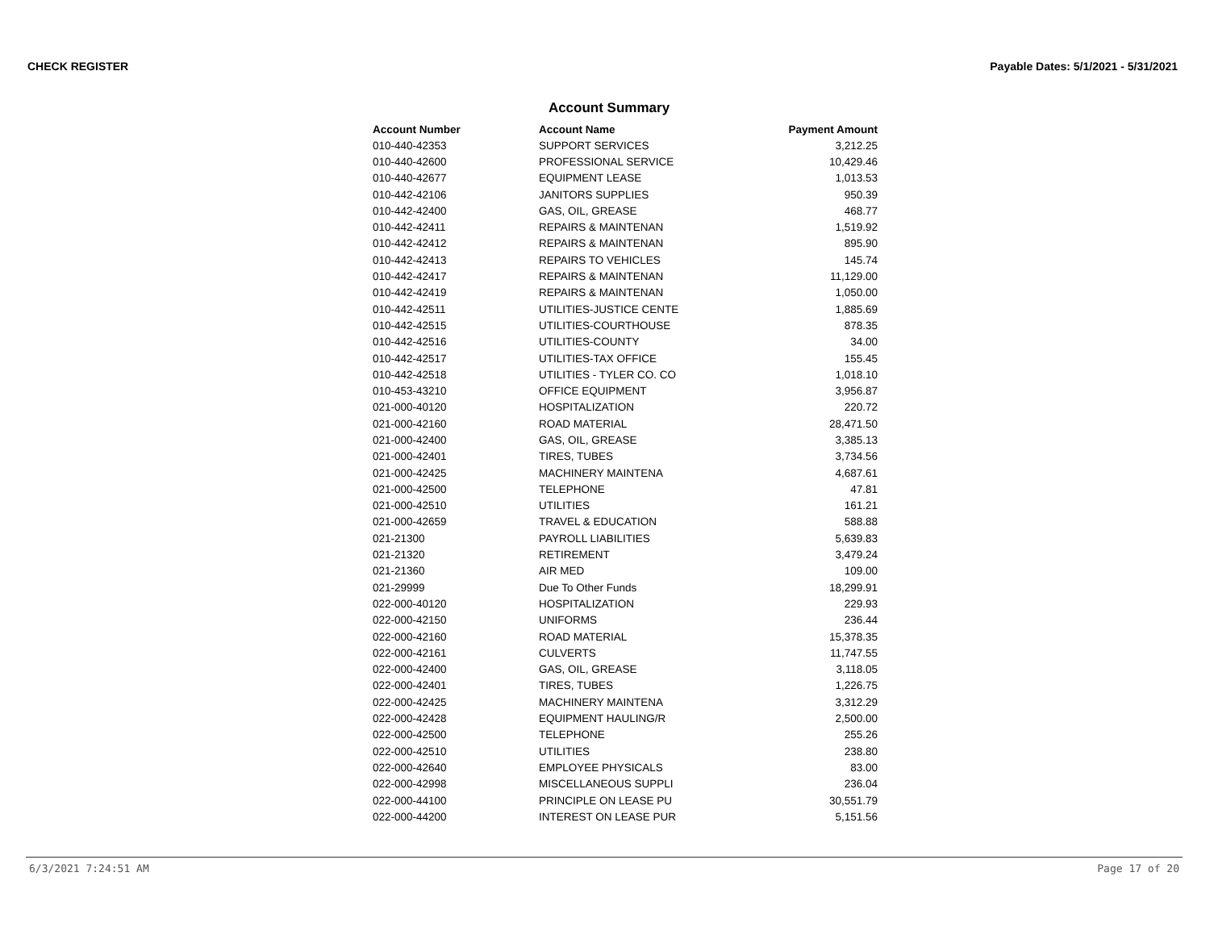CHECK REGISTER Payable Dates: 5/1/2021 - 5/31/2021
Account Summary
| Account Number | Account Name | Payment Amount |
| --- | --- | --- |
| 010-440-42353 | SUPPORT SERVICES | 3,212.25 |
| 010-440-42600 | PROFESSIONAL SERVICE | 10,429.46 |
| 010-440-42677 | EQUIPMENT LEASE | 1,013.53 |
| 010-442-42106 | JANITORS SUPPLIES | 950.39 |
| 010-442-42400 | GAS, OIL, GREASE | 468.77 |
| 010-442-42411 | REPAIRS & MAINTENAN | 1,519.92 |
| 010-442-42412 | REPAIRS & MAINTENAN | 895.90 |
| 010-442-42413 | REPAIRS TO VEHICLES | 145.74 |
| 010-442-42417 | REPAIRS & MAINTENAN | 11,129.00 |
| 010-442-42419 | REPAIRS & MAINTENAN | 1,050.00 |
| 010-442-42511 | UTILITIES-JUSTICE CENTE | 1,885.69 |
| 010-442-42515 | UTILITIES-COURTHOUSE | 878.35 |
| 010-442-42516 | UTILITIES-COUNTY | 34.00 |
| 010-442-42517 | UTILITIES-TAX OFFICE | 155.45 |
| 010-442-42518 | UTILITIES - TYLER CO. CO | 1,018.10 |
| 010-453-43210 | OFFICE EQUIPMENT | 3,956.87 |
| 021-000-40120 | HOSPITALIZATION | 220.72 |
| 021-000-42160 | ROAD MATERIAL | 28,471.50 |
| 021-000-42400 | GAS, OIL, GREASE | 3,385.13 |
| 021-000-42401 | TIRES, TUBES | 3,734.56 |
| 021-000-42425 | MACHINERY MAINTENA | 4,687.61 |
| 021-000-42500 | TELEPHONE | 47.81 |
| 021-000-42510 | UTILITIES | 161.21 |
| 021-000-42659 | TRAVEL & EDUCATION | 588.88 |
| 021-21300 | PAYROLL LIABILITIES | 5,639.83 |
| 021-21320 | RETIREMENT | 3,479.24 |
| 021-21360 | AIR MED | 109.00 |
| 021-29999 | Due To Other Funds | 18,299.91 |
| 022-000-40120 | HOSPITALIZATION | 229.93 |
| 022-000-42150 | UNIFORMS | 236.44 |
| 022-000-42160 | ROAD MATERIAL | 15,378.35 |
| 022-000-42161 | CULVERTS | 11,747.55 |
| 022-000-42400 | GAS, OIL, GREASE | 3,118.05 |
| 022-000-42401 | TIRES, TUBES | 1,226.75 |
| 022-000-42425 | MACHINERY MAINTENA | 3,312.29 |
| 022-000-42428 | EQUIPMENT HAULING/R | 2,500.00 |
| 022-000-42500 | TELEPHONE | 255.26 |
| 022-000-42510 | UTILITIES | 238.80 |
| 022-000-42640 | EMPLOYEE PHYSICALS | 83.00 |
| 022-000-42998 | MISCELLANEOUS SUPPLI | 236.04 |
| 022-000-44100 | PRINCIPLE ON LEASE PU | 30,551.79 |
| 022-000-44200 | INTEREST ON LEASE PUR | 5,151.56 |
6/3/2021 7:24:51 AM Page 17 of 20